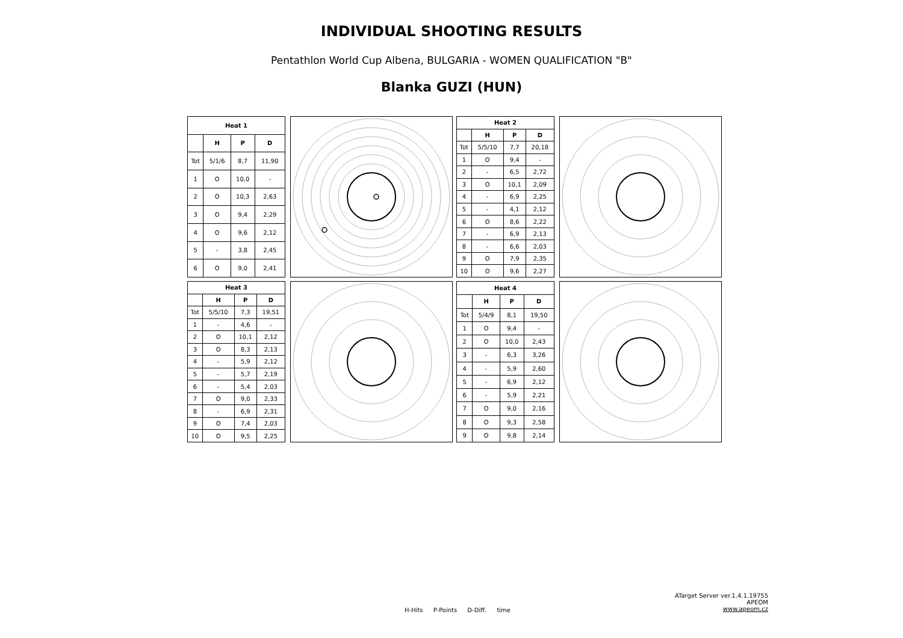INDIVIDUAL SHOOTING RESULTS
Pentathlon World Cup Albena, BULGARIA - WOMEN QUALIFICATION "B"
Blanka GUZI (HUN)
| Heat 1 | | | |
| --- | --- | --- | --- |
| | H | P | D |
| Tot | 5/1/6 | 8,7 | 11,90 |
| 1 | O | 10,0 | - |
| 2 | O | 10,3 | 2,63 |
| 3 | O | 9,4 | 2,29 |
| 4 | O | 9,6 | 2,12 |
| 5 | - | 3,8 | 2,45 |
| 6 | O | 9,0 | 2,41 |
| Heat 2 | | | |
| --- | --- | --- | --- |
| | H | P | D |
| Tot | 5/5/10 | 7,7 | 20,18 |
| 1 | O | 9,4 | - |
| 2 | - | 6,5 | 2,72 |
| 3 | O | 10,1 | 2,09 |
| 4 | - | 6,9 | 2,25 |
| 5 | - | 4,1 | 2,12 |
| 6 | O | 8,6 | 2,22 |
| 7 | - | 6,9 | 2,13 |
| 8 | - | 6,6 | 2,03 |
| 9 | O | 7,9 | 2,35 |
| 10 | O | 9,6 | 2,27 |
| Heat 3 | | | |
| --- | --- | --- | --- |
| | H | P | D |
| Tot | 5/5/10 | 7,3 | 19,51 |
| 1 | - | 4,6 | - |
| 2 | O | 10,1 | 2,12 |
| 3 | O | 8,3 | 2,13 |
| 4 | - | 5,9 | 2,12 |
| 5 | - | 5,7 | 2,19 |
| 6 | - | 5,4 | 2,03 |
| 7 | O | 9,0 | 2,33 |
| 8 | - | 6,9 | 2,31 |
| 9 | O | 7,4 | 2,03 |
| 10 | O | 9,5 | 2,25 |
| Heat 4 | | | |
| --- | --- | --- | --- |
| | H | P | D |
| Tot | 5/4/9 | 8,1 | 19,50 |
| 1 | O | 9,4 | - |
| 2 | O | 10,0 | 2,43 |
| 3 | - | 6,3 | 3,26 |
| 4 | - | 5,9 | 2,60 |
| 5 | - | 6,9 | 2,12 |
| 6 | - | 5,9 | 2,21 |
| 7 | O | 9,0 | 2,16 |
| 8 | O | 9,3 | 2,58 |
| 9 | O | 9,8 | 2,14 |
H-Hits P-Points D-Diff. time
ATarget Server ver.1.4.1.19755
APEOM
www.apeom.cz